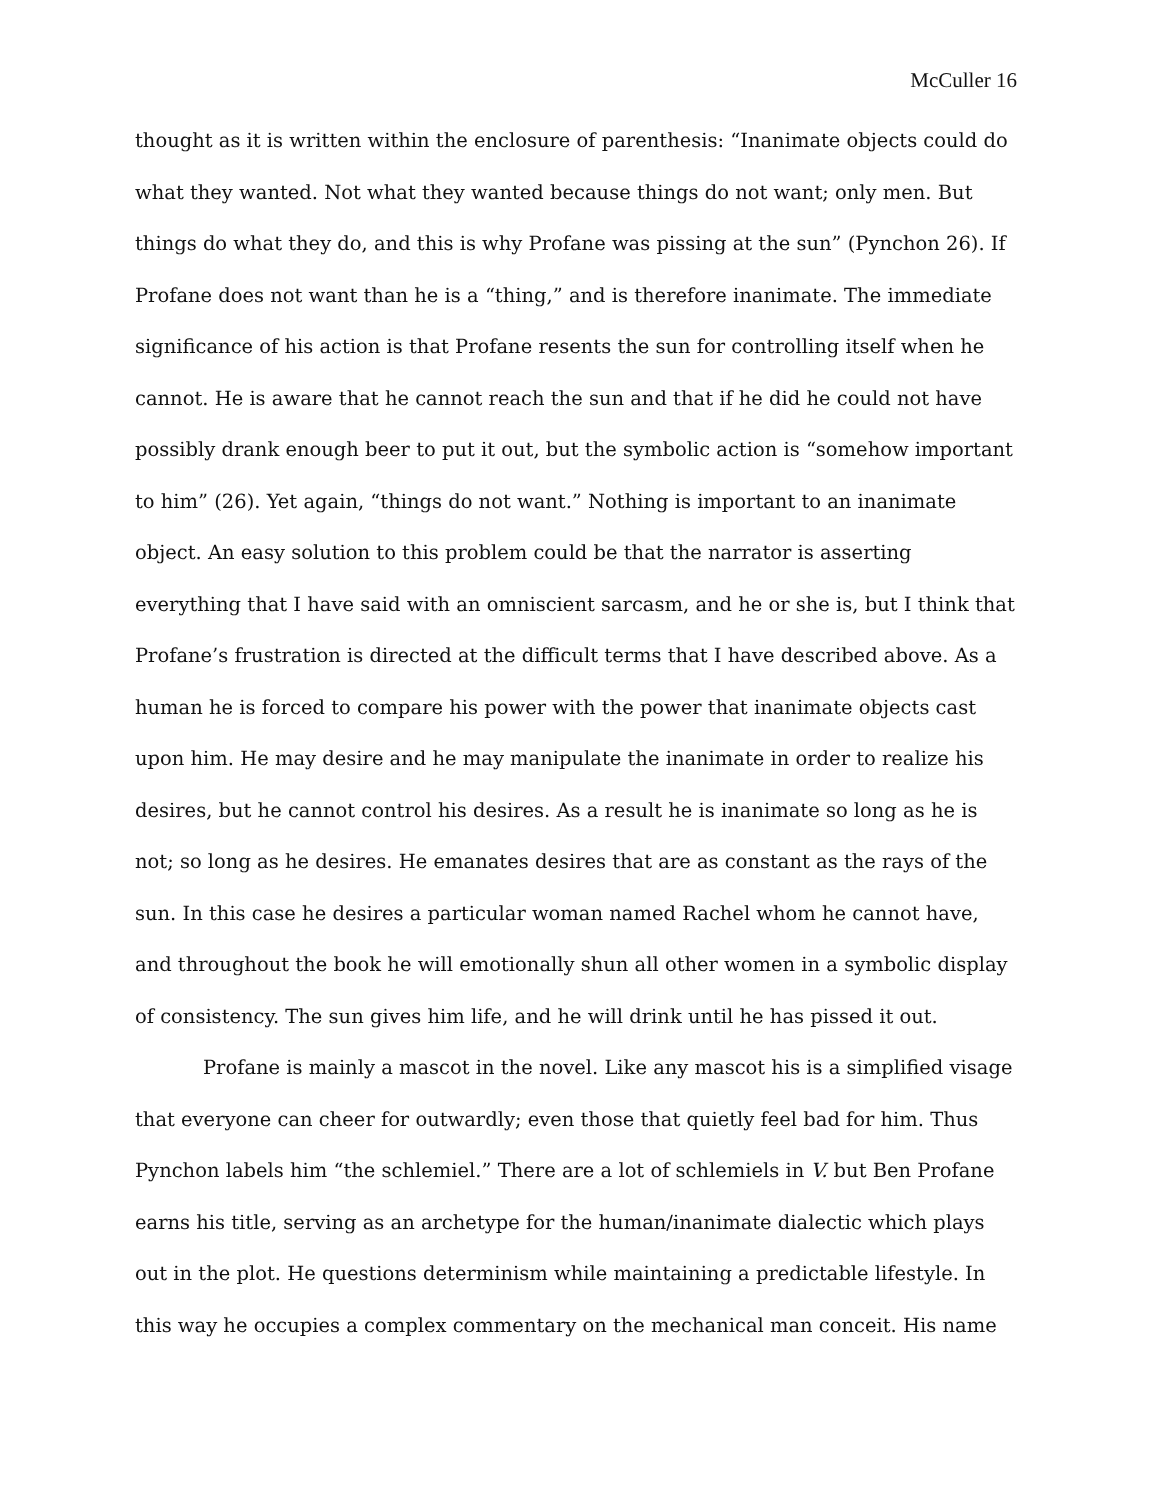McCuller 16
thought as it is written within the enclosure of parenthesis: “Inanimate objects could do what they wanted. Not what they wanted because things do not want; only men. But things do what they do, and this is why Profane was pissing at the sun” (Pynchon 26). If Profane does not want than he is a “thing,” and is therefore inanimate. The immediate significance of his action is that Profane resents the sun for controlling itself when he cannot. He is aware that he cannot reach the sun and that if he did he could not have possibly drank enough beer to put it out, but the symbolic action is “somehow important to him” (26). Yet again, “things do not want.” Nothing is important to an inanimate object. An easy solution to this problem could be that the narrator is asserting everything that I have said with an omniscient sarcasm, and he or she is, but I think that Profane’s frustration is directed at the difficult terms that I have described above. As a human he is forced to compare his power with the power that inanimate objects cast upon him. He may desire and he may manipulate the inanimate in order to realize his desires, but he cannot control his desires. As a result he is inanimate so long as he is not; so long as he desires. He emanates desires that are as constant as the rays of the sun. In this case he desires a particular woman named Rachel whom he cannot have, and throughout the book he will emotionally shun all other women in a symbolic display of consistency. The sun gives him life, and he will drink until he has pissed it out.
Profane is mainly a mascot in the novel. Like any mascot his is a simplified visage that everyone can cheer for outwardly; even those that quietly feel bad for him. Thus Pynchon labels him “the schlemiel.” There are a lot of schlemiels in V. but Ben Profane earns his title, serving as an archetype for the human/inanimate dialectic which plays out in the plot. He questions determinism while maintaining a predictable lifestyle. In this way he occupies a complex commentary on the mechanical man conceit. His name